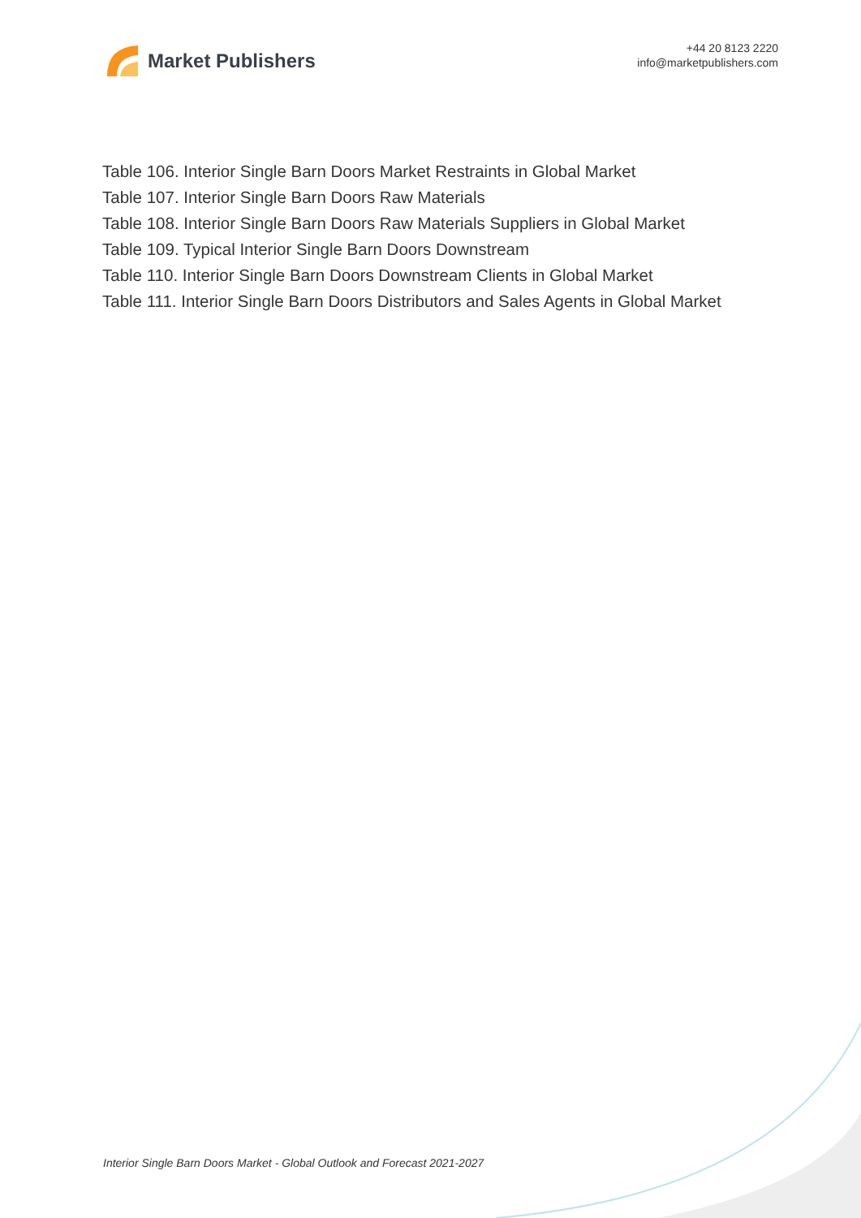Market Publishers
+44 20 8123 2220
info@marketpublishers.com
Table 106. Interior Single Barn Doors Market Restraints in Global Market
Table 107. Interior Single Barn Doors Raw Materials
Table 108. Interior Single Barn Doors Raw Materials Suppliers in Global Market
Table 109. Typical Interior Single Barn Doors Downstream
Table 110. Interior Single Barn Doors Downstream Clients in Global Market
Table 111. Interior Single Barn Doors Distributors and Sales Agents in Global Market
Interior Single Barn Doors Market - Global Outlook and Forecast 2021-2027